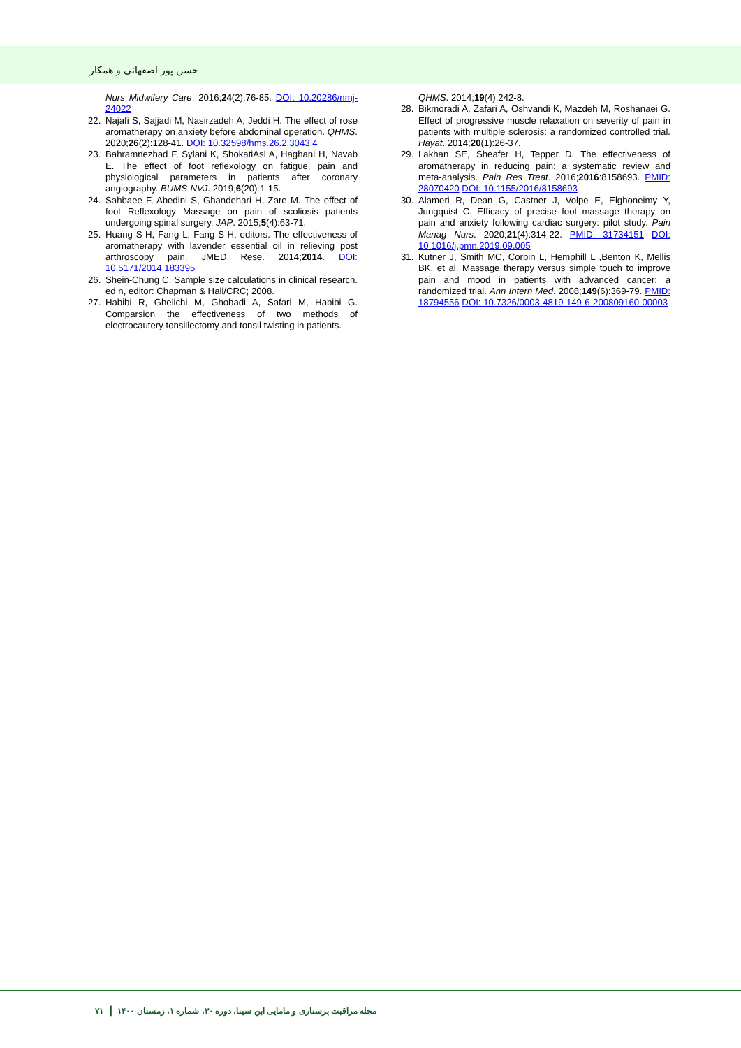حسن پور اصفهانی و همکار
Nurs Midwifery Care. 2016;24(2):76-85. DOI: 10.20286/nmj-24022
22. Najafi S, Sajjadi M, Nasirzadeh A, Jeddi H. The effect of rose aromatherapy on anxiety before abdominal operation. QHMS. 2020;26(2):128-41. DOI: 10.32598/hms.26.2.3043.4
23. Bahramnezhad F, Sylani K, ShokatiAsl A, Haghani H, Navab E. The effect of foot reflexology on fatigue, pain and physiological parameters in patients after coronary angiography. BUMS-NVJ. 2019;6(20):1-15.
24. Sahbaee F, Abedini S, Ghandehari H, Zare M. The effect of foot Reflexology Massage on pain of scoliosis patients undergoing spinal surgery. JAP. 2015;5(4):63-71.
25. Huang S-H, Fang L, Fang S-H, editors. The effectiveness of aromatherapy with lavender essential oil in relieving post arthroscopy pain. JMED Rese. 2014;2014. DOI: 10.5171/2014.183395
26. Shein-Chung C. Sample size calculations in clinical research. ed n, editor: Chapman & Hall/CRC; 2008.
27. Habibi R, Ghelichi M, Ghobadi A, Safari M, Habibi G. Comparsion the effectiveness of two methods of electrocautery tonsillectomy and tonsil twisting in patients.
QHMS. 2014;19(4):242-8.
28. Bikmoradi A, Zafari A, Oshvandi K, Mazdeh M, Roshanaei G. Effect of progressive muscle relaxation on severity of pain in patients with multiple sclerosis: a randomized controlled trial. Hayat. 2014;20(1):26-37.
29. Lakhan SE, Sheafer H, Tepper D. The effectiveness of aromatherapy in reducing pain: a systematic review and meta-analysis. Pain Res Treat. 2016;2016:8158693. PMID: 28070420 DOI: 10.1155/2016/8158693
30. Alameri R, Dean G, Castner J, Volpe E, Elghoneimy Y, Jungquist C. Efficacy of precise foot massage therapy on pain and anxiety following cardiac surgery: pilot study. Pain Manag Nurs. 2020;21(4):314-22. PMID: 31734151 DOI: 10.1016/j.pmn.2019.09.005
31. Kutner J, Smith MC, Corbin L, Hemphill L ,Benton K, Mellis BK, et al. Massage therapy versus simple touch to improve pain and mood in patients with advanced cancer: a randomized trial. Ann Intern Med. 2008;149(6):369-79. PMID: 18794556 DOI: 10.7326/0003-4819-149-6-200809160-00003
۷۱ ┃ مجله مراقبت پرستاری و مامایی ابن سینا، دوره ۳۰، شماره ۱، زمستان ۱۴۰۰